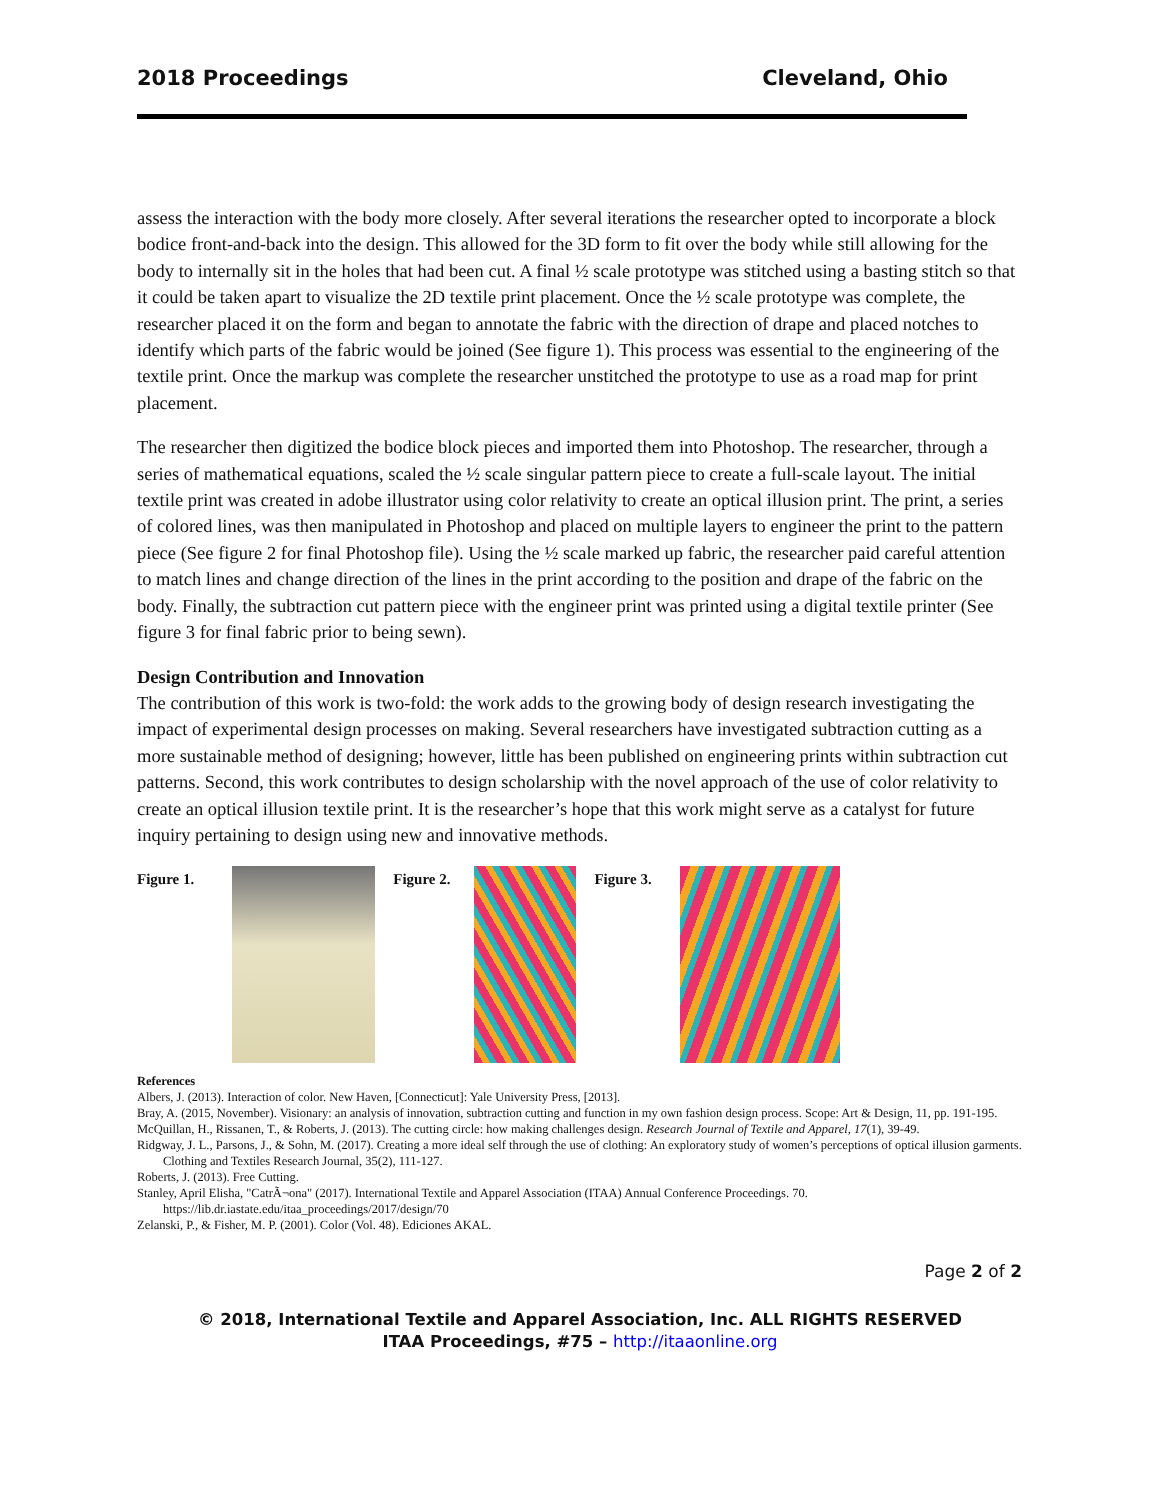2018 Proceedings Cleveland, Ohio
assess the interaction with the body more closely. After several iterations the researcher opted to incorporate a block bodice front-and-back into the design. This allowed for the 3D form to fit over the body while still allowing for the body to internally sit in the holes that had been cut. A final ½ scale prototype was stitched using a basting stitch so that it could be taken apart to visualize the 2D textile print placement. Once the ½ scale prototype was complete, the researcher placed it on the form and began to annotate the fabric with the direction of drape and placed notches to identify which parts of the fabric would be joined (See figure 1). This process was essential to the engineering of the textile print. Once the markup was complete the researcher unstitched the prototype to use as a road map for print placement.
The researcher then digitized the bodice block pieces and imported them into Photoshop. The researcher, through a series of mathematical equations, scaled the ½ scale singular pattern piece to create a full-scale layout. The initial textile print was created in adobe illustrator using color relativity to create an optical illusion print. The print, a series of colored lines, was then manipulated in Photoshop and placed on multiple layers to engineer the print to the pattern piece (See figure 2 for final Photoshop file). Using the ½ scale marked up fabric, the researcher paid careful attention to match lines and change direction of the lines in the print according to the position and drape of the fabric on the body. Finally, the subtraction cut pattern piece with the engineer print was printed using a digital textile printer (See figure 3 for final fabric prior to being sewn).
Design Contribution and Innovation
The contribution of this work is two-fold: the work adds to the growing body of design research investigating the impact of experimental design processes on making. Several researchers have investigated subtraction cutting as a more sustainable method of designing; however, little has been published on engineering prints within subtraction cut patterns. Second, this work contributes to design scholarship with the novel approach of the use of color relativity to create an optical illusion textile print. It is the researcher’s hope that this work might serve as a catalyst for future inquiry pertaining to design using new and innovative methods.
Figure 1. Figure 2. Figure 3.
References
Albers, J. (2013). Interaction of color. New Haven, [Connecticut]: Yale University Press, [2013].
Bray, A. (2015, November). Visionary: an analysis of innovation, subtraction cutting and function in my own fashion design process. Scope: Art & Design, 11, pp. 191-195.
McQuillan, H., Rissanen, T., & Roberts, J. (2013). The cutting circle: how making challenges design. Research Journal of Textile and Apparel, 17(1), 39-49.
Ridgway, J. L., Parsons, J., & Sohn, M. (2017). Creating a more ideal self through the use of clothing: An exploratory study of women’s perceptions of optical illusion garments. Clothing and Textiles Research Journal, 35(2), 111-127.
Roberts, J. (2013). Free Cutting.
Stanley, April Elisha, "CatrÃ¬ona" (2017). International Textile and Apparel Association (ITAA) Annual Conference Proceedings. 70. https://lib.dr.iastate.edu/itaa_proceedings/2017/design/70
Zelanski, P., & Fisher, M. P. (2001). Color (Vol. 48). Ediciones AKAL.
Page 2 of 2
© 2018, International Textile and Apparel Association, Inc. ALL RIGHTS RESERVED
ITAA Proceedings, #75 – http://itaaonline.org